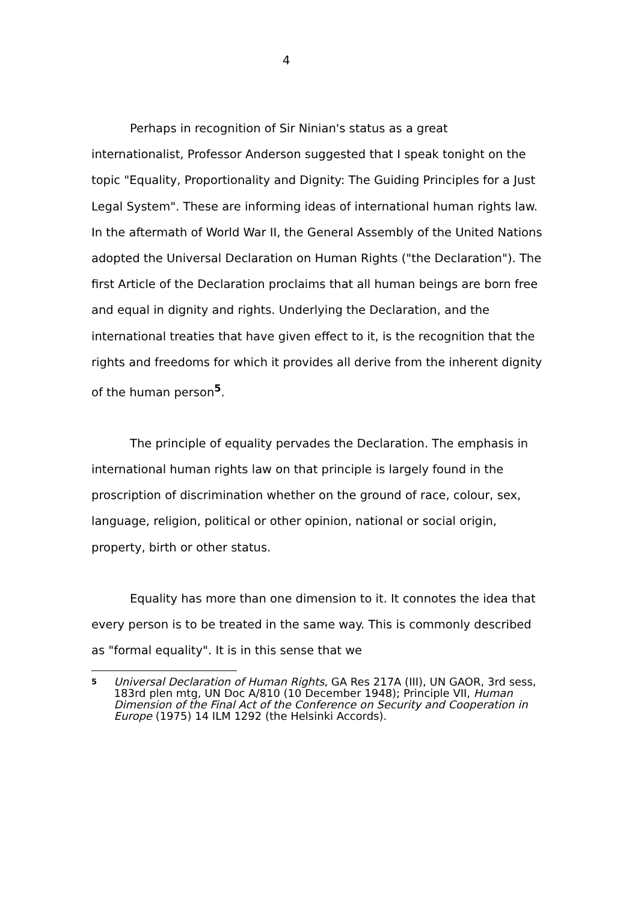4
Perhaps in recognition of Sir Ninian's status as a great internationalist, Professor Anderson suggested that I speak tonight on the topic "Equality, Proportionality and Dignity: The Guiding Principles for a Just Legal System". These are informing ideas of international human rights law. In the aftermath of World War II, the General Assembly of the United Nations adopted the Universal Declaration on Human Rights ("the Declaration"). The first Article of the Declaration proclaims that all human beings are born free and equal in dignity and rights. Underlying the Declaration, and the international treaties that have given effect to it, is the recognition that the rights and freedoms for which it provides all derive from the inherent dignity of the human person<sup>5</sup>.
The principle of equality pervades the Declaration. The emphasis in international human rights law on that principle is largely found in the proscription of discrimination whether on the ground of race, colour, sex, language, religion, political or other opinion, national or social origin, property, birth or other status.
Equality has more than one dimension to it. It connotes the idea that every person is to be treated in the same way. This is commonly described as "formal equality". It is in this sense that we
5
Universal Declaration of Human Rights, GA Res 217A (III), UN GAOR, 3rd sess, 183rd plen mtg, UN Doc A/810 (10 December 1948); Principle VII, Human Dimension of the Final Act of the Conference on Security and Cooperation in Europe (1975) 14 ILM 1292 (the Helsinki Accords).